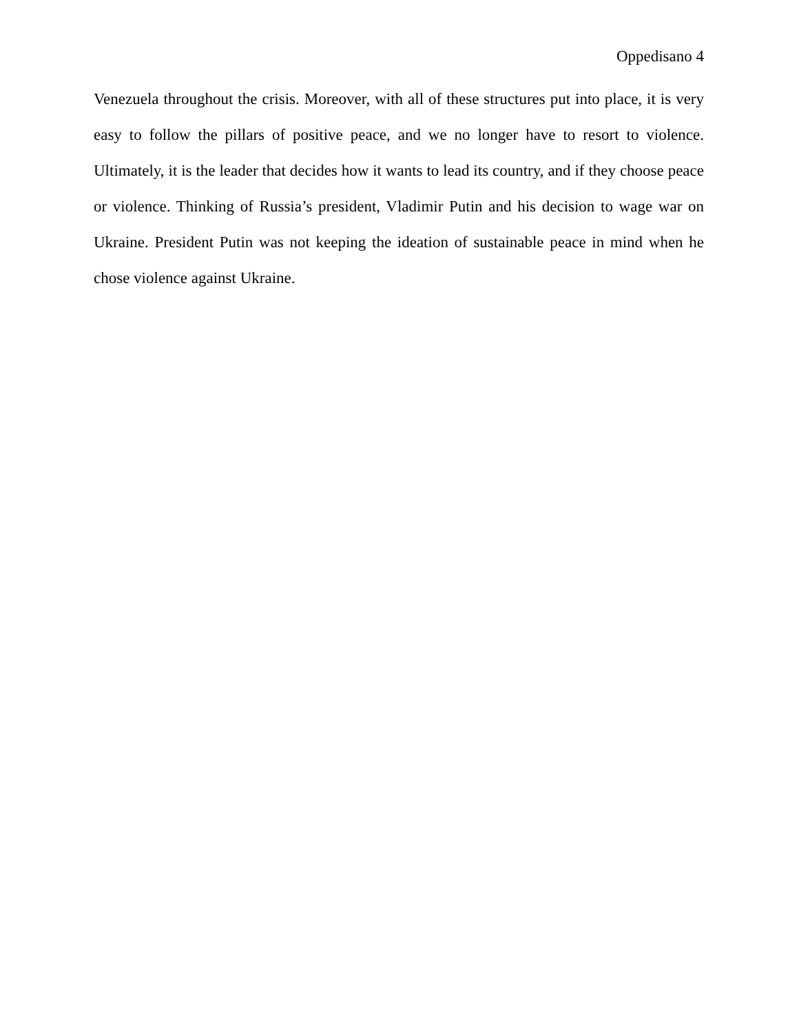Oppedisano 4
Venezuela throughout the crisis. Moreover, with all of these structures put into place, it is very easy to follow the pillars of positive peace, and we no longer have to resort to violence. Ultimately, it is the leader that decides how it wants to lead its country, and if they choose peace or violence. Thinking of Russia’s president, Vladimir Putin and his decision to wage war on Ukraine. President Putin was not keeping the ideation of sustainable peace in mind when he chose violence against Ukraine.